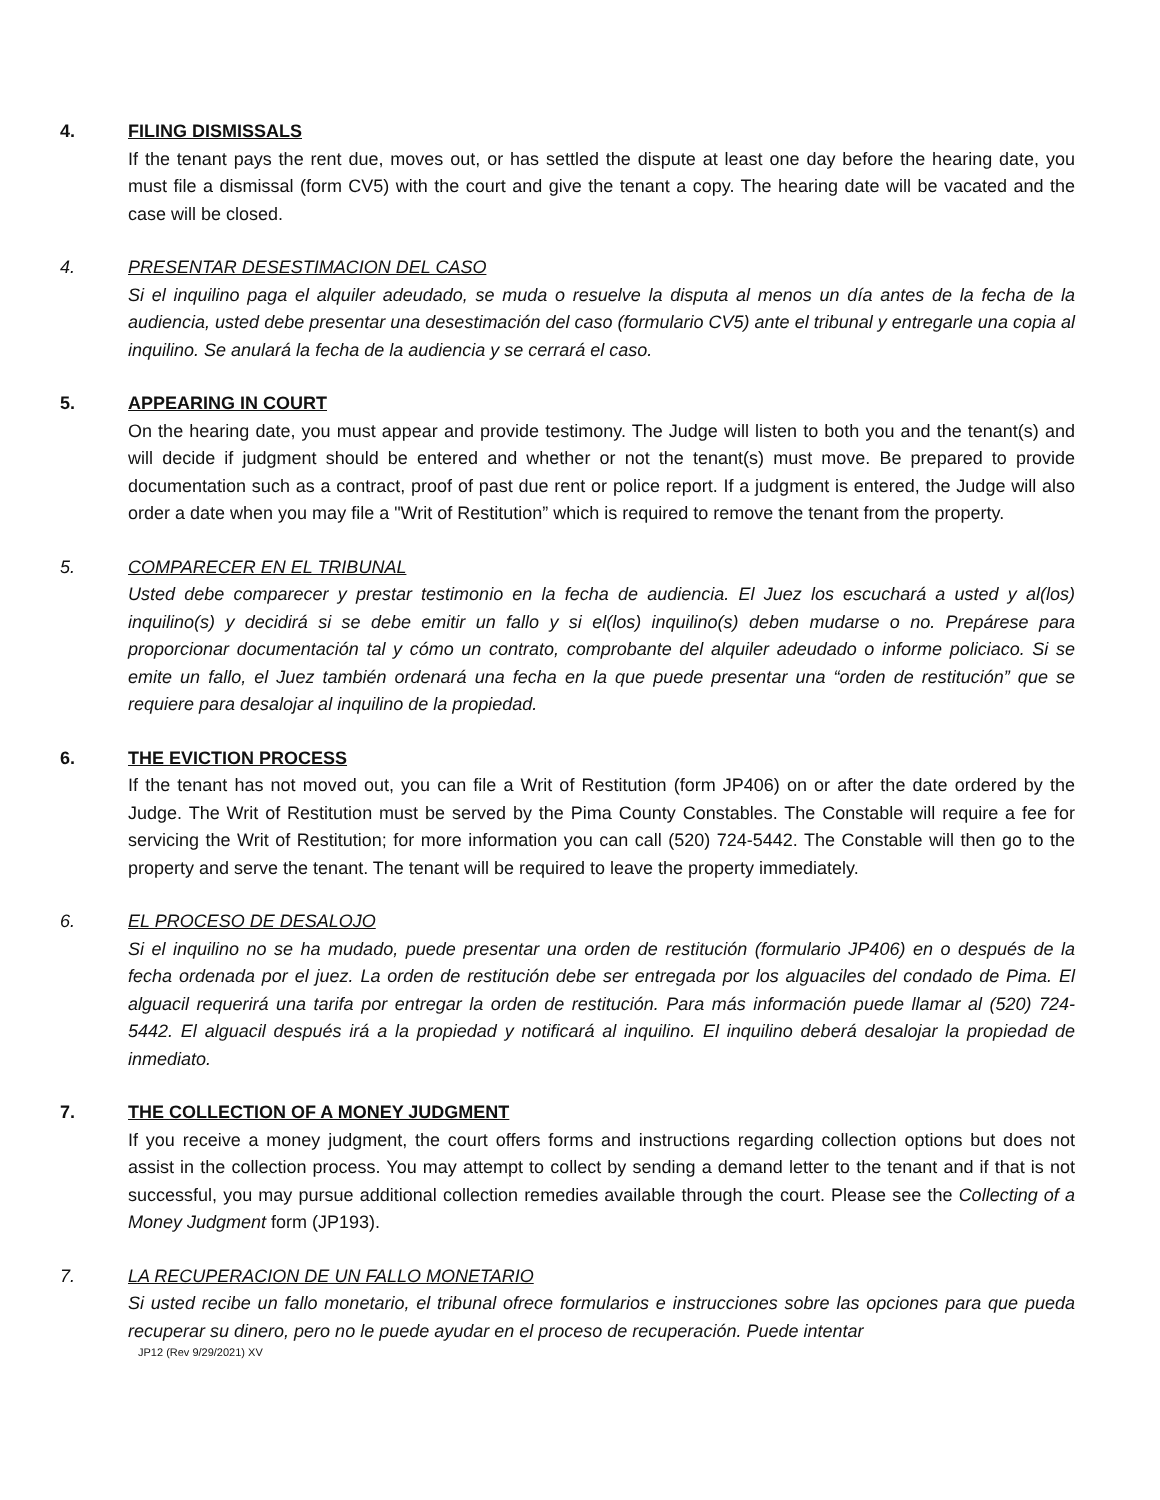4. FILING DISMISSALS
If the tenant pays the rent due, moves out, or has settled the dispute at least one day before the hearing date, you must file a dismissal (form CV5) with the court and give the tenant a copy. The hearing date will be vacated and the case will be closed.
4. PRESENTAR DESESTIMACION DEL CASO
Si el inquilino paga el alquiler adeudado, se muda o resuelve la disputa al menos un día antes de la fecha de la audiencia, usted debe presentar una desestimación del caso (formulario CV5) ante el tribunal y entregarle una copia al inquilino. Se anulará la fecha de la audiencia y se cerrará el caso.
5. APPEARING IN COURT
On the hearing date, you must appear and provide testimony. The Judge will listen to both you and the tenant(s) and will decide if judgment should be entered and whether or not the tenant(s) must move. Be prepared to provide documentation such as a contract, proof of past due rent or police report. If a judgment is entered, the Judge will also order a date when you may file a "Writ of Restitution” which is required to remove the tenant from the property.
5. COMPARECER EN EL TRIBUNAL
Usted debe comparecer y prestar testimonio en la fecha de audiencia. El Juez los escuchará a usted y al(los) inquilino(s) y decidirá si se debe emitir un fallo y si el(los) inquilino(s) deben mudarse o no. Prepárese para proporcionar documentación tal y cómo un contrato, comprobante del alquiler adeudado o informe policiaco. Si se emite un fallo, el Juez también ordenará una fecha en la que puede presentar una “orden de restitución” que se requiere para desalojar al inquilino de la propiedad.
6. THE EVICTION PROCESS
If the tenant has not moved out, you can file a Writ of Restitution (form JP406) on or after the date ordered by the Judge. The Writ of Restitution must be served by the Pima County Constables. The Constable will require a fee for servicing the Writ of Restitution; for more information you can call (520) 724-5442. The Constable will then go to the property and serve the tenant. The tenant will be required to leave the property immediately.
6. EL PROCESO DE DESALOJO
Si el inquilino no se ha mudado, puede presentar una orden de restitución (formulario JP406) en o después de la fecha ordenada por el juez. La orden de restitución debe ser entregada por los alguaciles del condado de Pima. El alguacil requerirá una tarifa por entregar la orden de restitución. Para más información puede llamar al (520) 724-5442. El alguacil después irá a la propiedad y notificará al inquilino. El inquilino deberá desalojar la propiedad de inmediato.
7. THE COLLECTION OF A MONEY JUDGMENT
If you receive a money judgment, the court offers forms and instructions regarding collection options but does not assist in the collection process. You may attempt to collect by sending a demand letter to the tenant and if that is not successful, you may pursue additional collection remedies available through the court. Please see the Collecting of a Money Judgment form (JP193).
7. LA RECUPERACION DE UN FALLO MONETARIO
Si usted recibe un fallo monetario, el tribunal ofrece formularios e instrucciones sobre las opciones para que pueda recuperar su dinero, pero no le puede ayudar en el proceso de recuperación. Puede intentar
JP12 (Rev 9/29/2021) XV